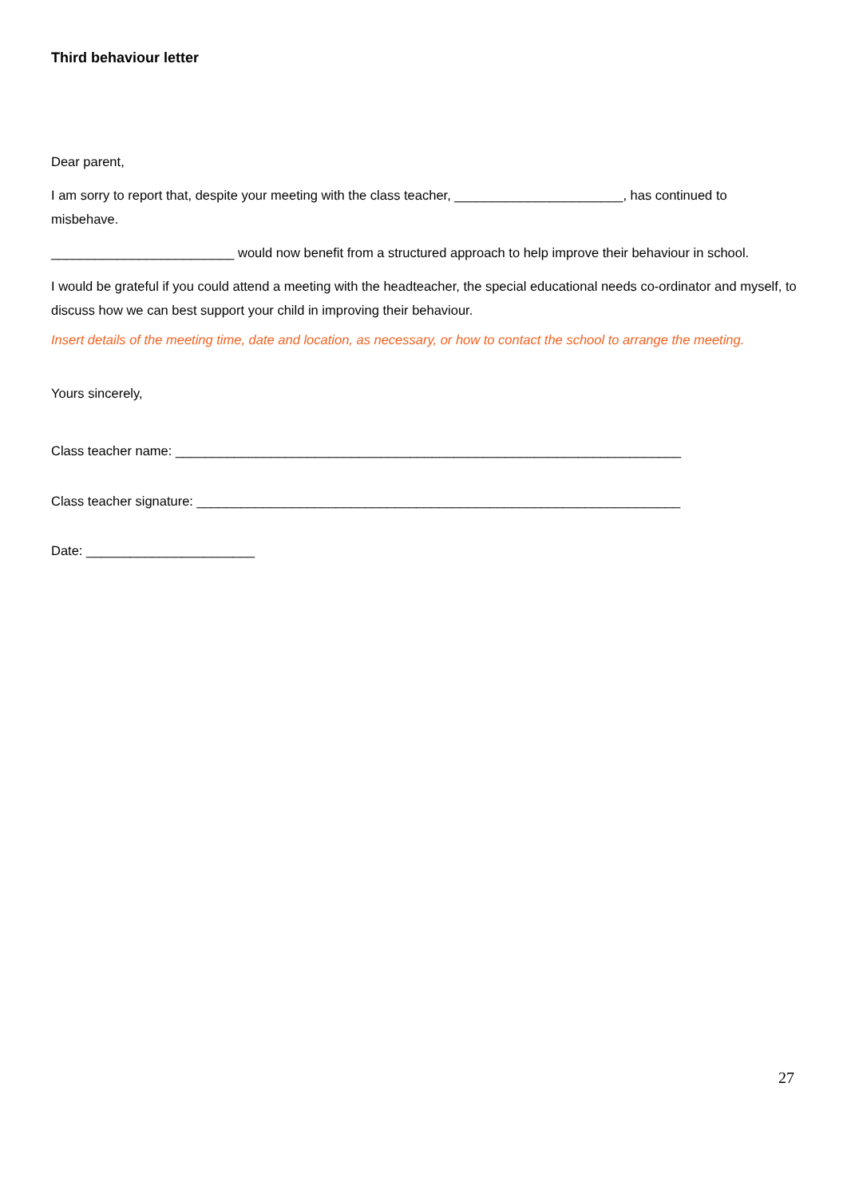Third behaviour letter
Dear parent,
I am sorry to report that, despite your meeting with the class teacher, _______________________, has continued to misbehave.
_________________________ would now benefit from a structured approach to help improve their behaviour in school.
I would be grateful if you could attend a meeting with the headteacher, the special educational needs co-ordinator and myself, to discuss how we can best support your child in improving their behaviour.
Insert details of the meeting time, date and location, as necessary, or how to contact the school to arrange the meeting.
Yours sincerely,
Class teacher name: _____________________________________________________________________
Class teacher signature: __________________________________________________________________
Date: _______________________
27